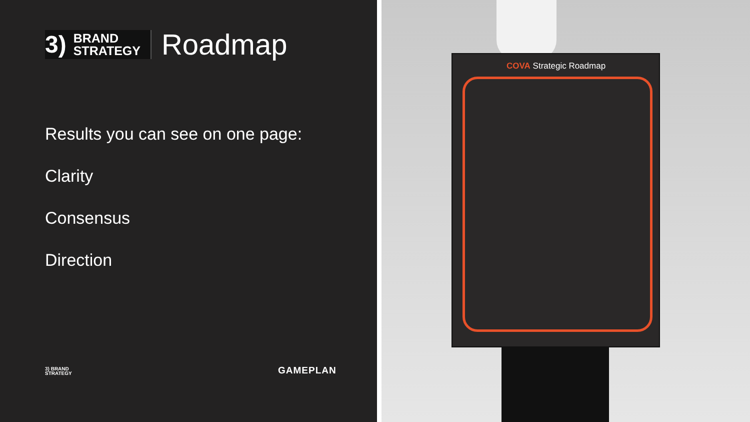3) BRAND
STRATEGY
Roadmap
Results you can see on one page:
Clarity
Consensus
Direction
3) BRAND
STRATEGY
GAMEPLAN
COVA Strategic Roadmap